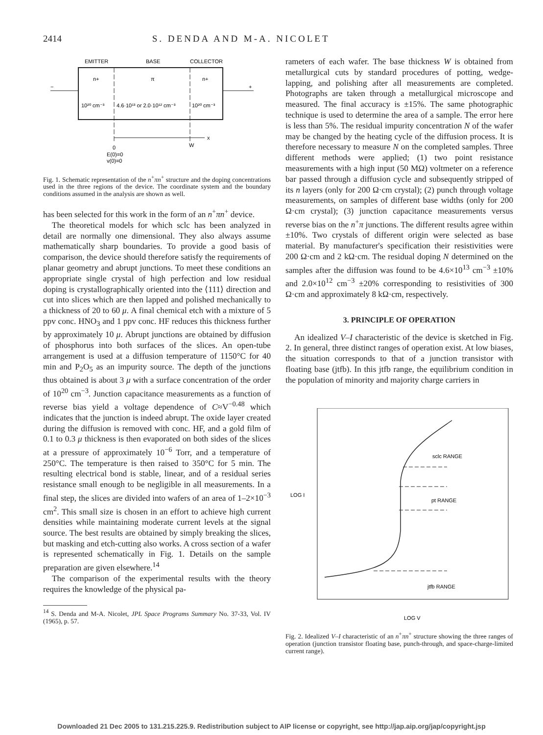2414 S. DENDA AND M-A. NICOLET
EMITTER
BASE
COLLECTOR
−
+
n+
π
n+
10²⁰ cm⁻³
4.6·10¹³ or 2.0·10¹² cm⁻³
10²⁰ cm⁻³
x
0
W
E(0)=0
v(0)=0
Fig. 1. Schematic representation of the n<sup>+</sup>πn<sup>+</sup> structure and the doping concentrations used in the three regions of the device. The coordinate system and the boundary conditions assumed in the analysis are shown as well.
has been selected for this work in the form of an n<sup>+</sup>πn<sup>+</sup> device.
The theoretical models for which sclc has been analyzed in detail are normally one dimensional. They also always assume mathematically sharp boundaries. To provide a good basis of comparison, the device should therefore satisfy the requirements of planar geometry and abrupt junctions. To meet these conditions an appropriate single crystal of high perfection and low residual doping is crystallographically oriented into the ⟨111⟩ direction and cut into slices which are then lapped and polished mechanically to a thickness of 20 to 60 μ. A final chemical etch with a mixture of 5 ppv conc. HNO<sub>3</sub> and 1 ppv conc. HF reduces this thickness further by approximately 10 μ. Abrupt junctions are obtained by diffusion of phosphorus into both surfaces of the slices. An open-tube arrangement is used at a diffusion temperature of 1150°C for 40 min and P<sub>2</sub>O<sub>5</sub> as an impurity source. The depth of the junctions thus obtained is about 3 μ with a surface concentration of the order of 10<sup>20</sup> cm<sup>−3</sup>. Junction capacitance measurements as a function of reverse bias yield a voltage dependence of C≈V<sup>−0.48</sup> which indicates that the junction is indeed abrupt. The oxide layer created during the diffusion is removed with conc. HF, and a gold film of 0.1 to 0.3 μ thickness is then evaporated on both sides of the slices at a pressure of approximately 10<sup>−6</sup> Torr, and a temperature of 250°C. The temperature is then raised to 350°C for 5 min. The resulting electrical bond is stable, linear, and of a residual series resistance small enough to be negligible in all measurements. In a final step, the slices are divided into wafers of an area of 1–2×10<sup>−3</sup> cm<sup>2</sup>. This small size is chosen in an effort to achieve high current densities while maintaining moderate current levels at the signal source. The best results are obtained by simply breaking the slices, but masking and etch-cutting also works. A cross section of a wafer is represented schematically in Fig. 1. Details on the sample preparation are given elsewhere.<sup>14</sup>
The comparison of the experimental results with the theory requires the knowledge of the physical pa-
<sup>14</sup> S. Denda and M-A. Nicolet, JPL Space Programs Summary No. 37-33, Vol. IV (1965), p. 57.
rameters of each wafer. The base thickness W is obtained from metallurgical cuts by standard procedures of potting, wedge-lapping, and polishing after all measurements are completed. Photographs are taken through a metallurgical microscope and measured. The final accuracy is ±15%. The same photographic technique is used to determine the area of a sample. The error here is less than 5%. The residual impurity concentration N of the wafer may be changed by the heating cycle of the diffusion process. It is therefore necessary to measure N on the completed samples. Three different methods were applied; (1) two point resistance measurements with a high input (50 MΩ) voltmeter on a reference bar passed through a diffusion cycle and subsequently stripped of its n layers (only for 200 Ω·cm crystal); (2) punch through voltage measurements, on samples of different base widths (only for 200 Ω·cm crystal); (3) junction capacitance measurements versus reverse bias on the n<sup>+</sup>π junctions. The different results agree within ±10%. Two crystals of different origin were selected as base material. By manufacturer's specification their resistivities were 200 Ω·cm and 2 kΩ·cm. The residual doping N determined on the samples after the diffusion was found to be 4.6×10<sup>13</sup> cm<sup>−3</sup> ±10% and 2.0×10<sup>12</sup> cm<sup>−3</sup> ±20% corresponding to resistivities of 300 Ω·cm and approximately 8 kΩ·cm, respectively.
3. PRINCIPLE OF OPERATION
An idealized V–I characteristic of the device is sketched in Fig. 2. In general, three distinct ranges of operation exist. At low biases, the situation corresponds to that of a junction transistor with floating base (jtfb). In this jtfb range, the equilibrium condition in the population of minority and majority charge carriers in
sclc RANGE
pt RANGE
jtfb RANGE
LOG I
LOG V
Fig. 2. Idealized V–I characteristic of an n<sup>+</sup>πn<sup>+</sup> structure showing the three ranges of operation (junction transistor floating base, punch-through, and space-charge-limited current range).
Downloaded 21 Dec 2005 to 131.215.225.9. Redistribution subject to AIP license or copyright, see http://jap.aip.org/jap/copyright.jsp